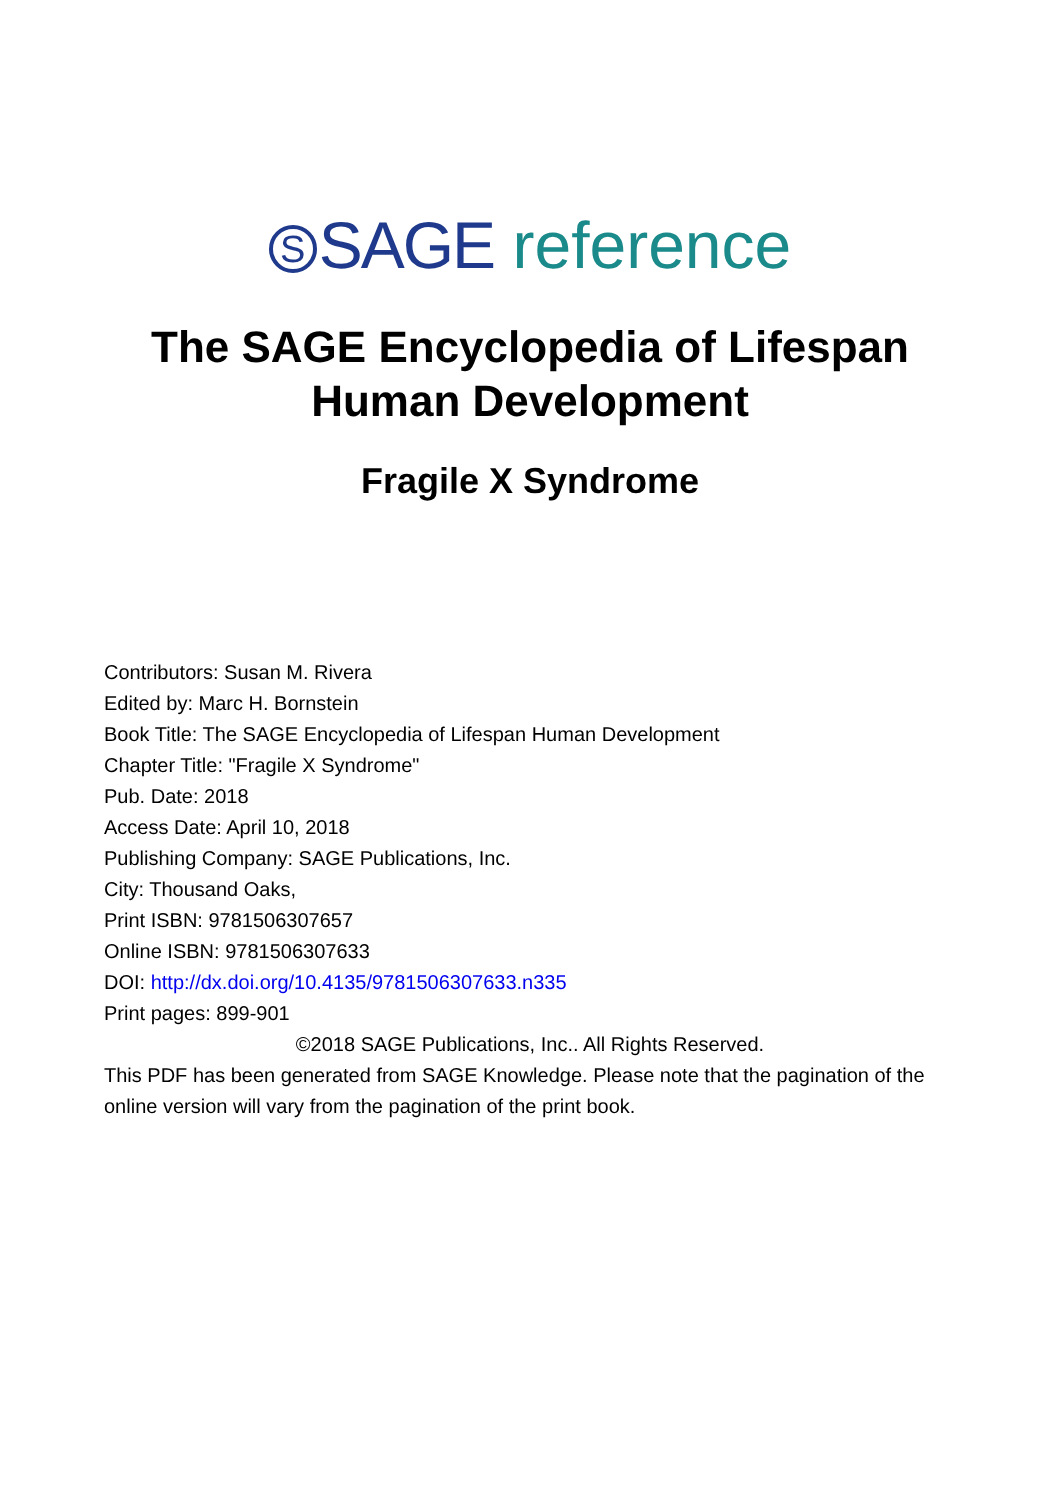S SAGE reference
The SAGE Encyclopedia of Lifespan
Human Development
Fragile X Syndrome
Contributors: Susan M. Rivera
Edited by: Marc H. Bornstein
Book Title: The SAGE Encyclopedia of Lifespan Human Development
Chapter Title: "Fragile X Syndrome"
Pub. Date: 2018
Access Date: April 10, 2018
Publishing Company: SAGE Publications, Inc.
City: Thousand Oaks,
Print ISBN: 9781506307657
Online ISBN: 9781506307633
DOI: http://dx.doi.org/10.4135/9781506307633.n335
Print pages: 899-901
©2018 SAGE Publications, Inc.. All Rights Reserved.
This PDF has been generated from SAGE Knowledge. Please note that the pagination of the online version will vary from the pagination of the print book.